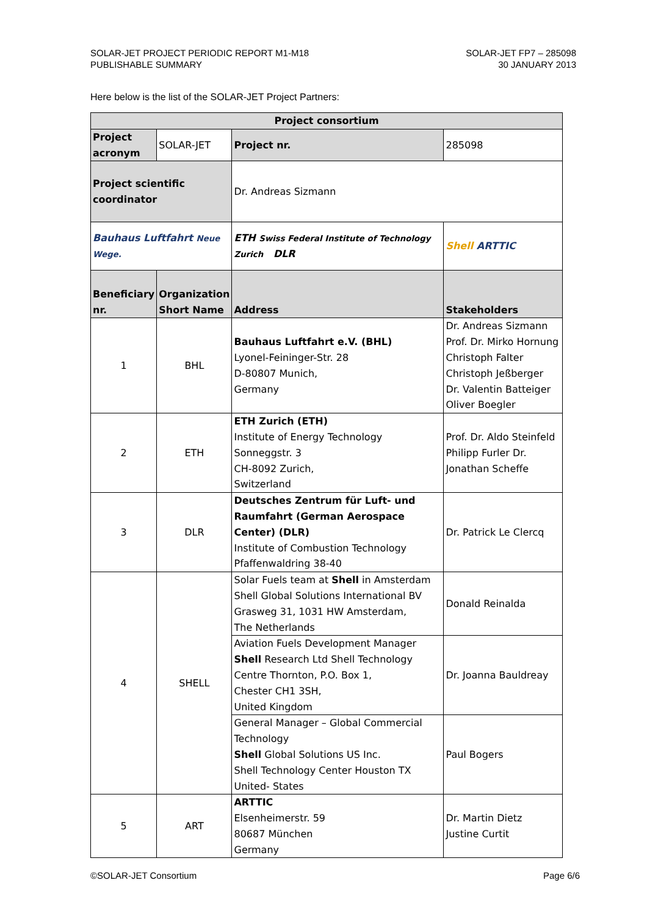SOLAR-JET PROJECT PERIODIC REPORT M1-M18
PUBLISHABLE SUMMARY
SOLAR-JET FP7 – 285098
30 JANUARY 2013
Here below is the list of the SOLAR-JET Project Partners:
| Project consortium | | | |
| --- | --- | --- | --- |
| Project acronym | SOLAR-JET | Project nr. | 285098 |
| Project scientific coordinator | | Dr. Andreas Sizmann | |
| Bauhaus Luftfahrt Neue Wege. | | ETH Swiss Federal Institute of Technology Zurich DLR | Shell ARTTIC |
| Beneficiary nr. | Organization Short Name | Address | Stakeholders |
| 1 | BHL | Bauhaus Luftfahrt e.V. (BHL) Lyonel-Feininger-Str. 28 D-80807 Munich, Germany | Dr. Andreas Sizmann Prof. Dr. Mirko Hornung Christoph Falter Christoph Jeßberger Dr. Valentin Batteiger Oliver Boegler |
| 2 | ETH | ETH Zurich (ETH) Institute of Energy Technology Sonneggstr. 3 CH-8092 Zurich, Switzerland | Prof. Dr. Aldo Steinfeld Philipp Furler Dr. Jonathan Scheffe |
| 3 | DLR | Deutsches Zentrum für Luft- und Raumfahrt (German Aerospace Center) (DLR) Institute of Combustion Technology Pfaffenwaldring 38-40 | Dr. Patrick Le Clercq |
| 4 | SHELL | Solar Fuels team at Shell in Amsterdam Shell Global Solutions International BV Grasweg 31, 1031 HW Amsterdam, The Netherlands | Donald Reinalda |
| | | Aviation Fuels Development Manager Shell Research Ltd Shell Technology Centre Thornton, P.O. Box 1, Chester CH1 3SH, United Kingdom | Dr. Joanna Bauldreay |
| | | General Manager – Global Commercial Technology Shell Global Solutions US Inc. Shell Technology Center Houston TX United- States | Paul Bogers |
| 5 | ART | ARTTIC Elsenheimerstr. 59 80687 München Germany | Dr. Martin Dietz Justine Curtit |
©SOLAR-JET Consortium Page 6/6